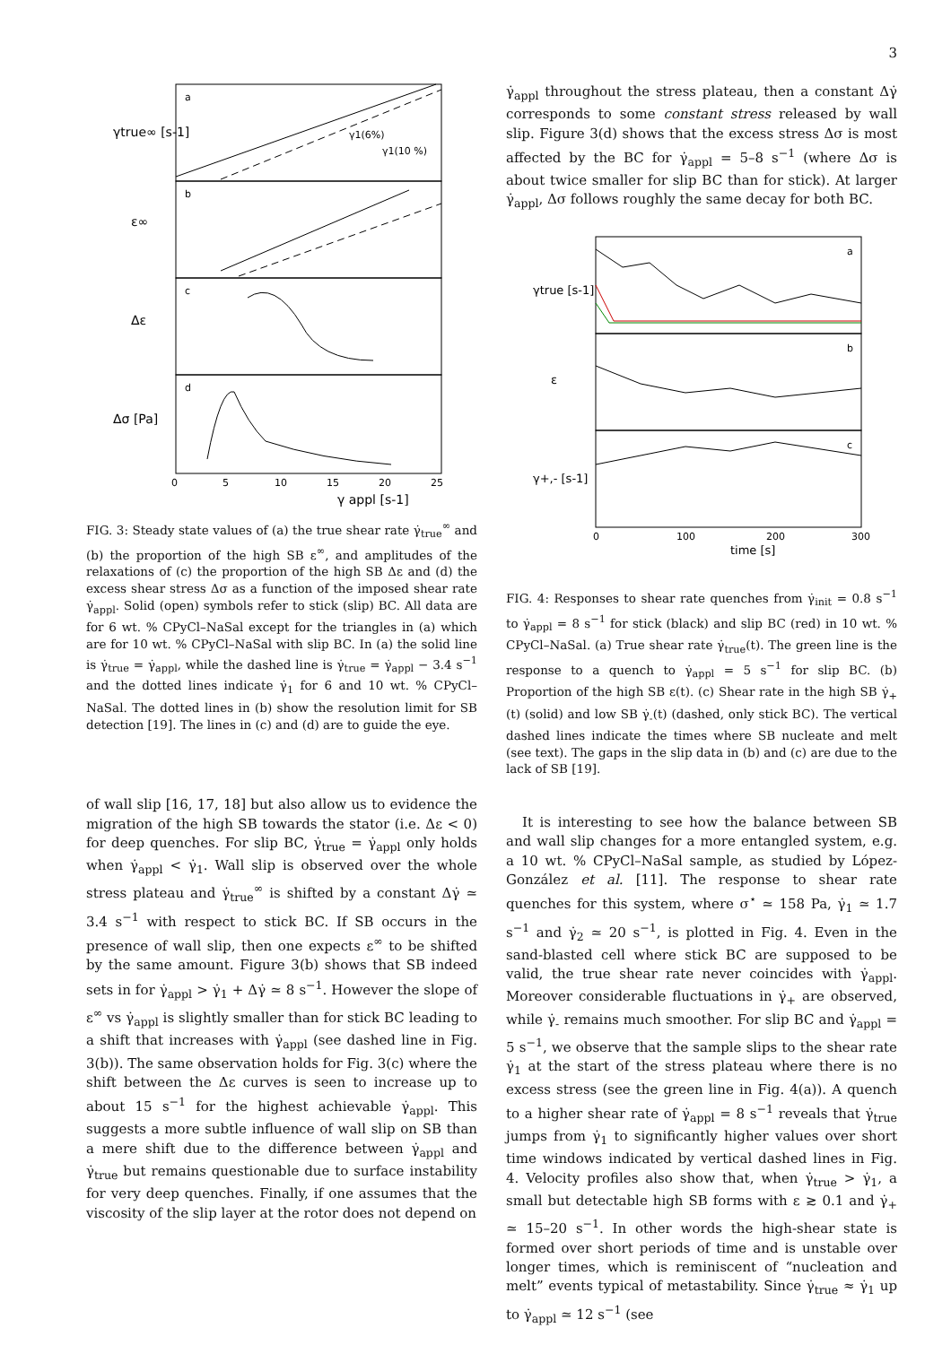3
a
b
c
d
0
5
10
15
20
25
γ appl [s-1]
γ1(6%)
γ1(10 %)
γtrue∞ [s-1]
ε∞
Δε
Δσ [Pa]
FIG. 3: Steady state values of (a) the true shear rate γ̇<sub>true</sub><sup>∞</sup> and (b) the proportion of the high SB ε<sup>∞</sup>, and amplitudes of the relaxations of (c) the proportion of the high SB Δε and (d) the excess shear stress Δσ as a function of the imposed shear rate γ̇<sub>appl</sub>. Solid (open) symbols refer to stick (slip) BC. All data are for 6 wt. % CPyCl–NaSal except for the triangles in (a) which are for 10 wt. % CPyCl–NaSal with slip BC. In (a) the solid line is γ̇<sub>true</sub> = γ̇<sub>appl</sub>, while the dashed line is γ̇<sub>true</sub> = γ̇<sub>appl</sub> − 3.4 s<sup>−1</sup> and the dotted lines indicate γ̇<sub>1</sub> for 6 and 10 wt. % CPyCl–NaSal. The dotted lines in (b) show the resolution limit for SB detection [19]. The lines in (c) and (d) are to guide the eye.
of wall slip [16, 17, 18] but also allow us to evidence the migration of the high SB towards the stator (i.e. Δε < 0) for deep quenches. For slip BC, γ̇<sub>true</sub> = γ̇<sub>appl</sub> only holds when γ̇<sub>appl</sub> < γ̇<sub>1</sub>. Wall slip is observed over the whole stress plateau and γ̇<sub>true</sub><sup>∞</sup> is shifted by a constant Δγ̇ ≃ 3.4 s<sup>−1</sup> with respect to stick BC. If SB occurs in the presence of wall slip, then one expects ε<sup>∞</sup> to be shifted by the same amount. Figure 3(b) shows that SB indeed sets in for γ̇<sub>appl</sub> > γ̇<sub>1</sub> + Δγ̇ ≃ 8 s<sup>−1</sup>. However the slope of ε<sup>∞</sup> vs γ̇<sub>appl</sub> is slightly smaller than for stick BC leading to a shift that increases with γ̇<sub>appl</sub> (see dashed line in Fig. 3(b)). The same observation holds for Fig. 3(c) where the shift between the Δε curves is seen to increase up to about 15 s<sup>−1</sup> for the highest achievable γ̇<sub>appl</sub>. This suggests a more subtle influence of wall slip on SB than a mere shift due to the difference between γ̇<sub>appl</sub> and γ̇<sub>true</sub> but remains questionable due to surface instability for very deep quenches. Finally, if one assumes that the viscosity of the slip layer at the rotor does not depend on
γ̇<sub>appl</sub> throughout the stress plateau, then a constant Δγ̇ corresponds to some constant stress released by wall slip. Figure 3(d) shows that the excess stress Δσ is most affected by the BC for γ̇<sub>appl</sub> = 5–8 s<sup>−1</sup> (where Δσ is about twice smaller for slip BC than for stick). At larger γ̇<sub>appl</sub>, Δσ follows roughly the same decay for both BC.
a
b
c
0
100
200
300
time [s]
γtrue [s-1]
ε
γ+,- [s-1]
FIG. 4: Responses to shear rate quenches from γ̇<sub>init</sub> = 0.8 s<sup>−1</sup> to γ̇<sub>appl</sub> = 8 s<sup>−1</sup> for stick (black) and slip BC (red) in 10 wt. % CPyCl–NaSal. (a) True shear rate γ̇<sub>true</sub>(t). The green line is the response to a quench to γ̇<sub>appl</sub> = 5 s<sup>−1</sup> for slip BC. (b) Proportion of the high SB ε(t). (c) Shear rate in the high SB γ̇<sub>+</sub>(t) (solid) and low SB γ̇<sub>-</sub>(t) (dashed, only stick BC). The vertical dashed lines indicate the times where SB nucleate and melt (see text). The gaps in the slip data in (b) and (c) are due to the lack of SB [19].
It is interesting to see how the balance between SB and wall slip changes for a more entangled system, e.g. a 10 wt. % CPyCl–NaSal sample, as studied by López-González et al. [11]. The response to shear rate quenches for this system, where σ<sup>⋆</sup> ≃ 158 Pa, γ̇<sub>1</sub> ≃ 1.7 s<sup>−1</sup> and γ̇<sub>2</sub> ≃ 20 s<sup>−1</sup>, is plotted in Fig. 4. Even in the sand-blasted cell where stick BC are supposed to be valid, the true shear rate never coincides with γ̇<sub>appl</sub>. Moreover considerable fluctuations in γ̇<sub>+</sub> are observed, while γ̇<sub>-</sub> remains much smoother. For slip BC and γ̇<sub>appl</sub> = 5 s<sup>−1</sup>, we observe that the sample slips to the shear rate γ̇<sub>1</sub> at the start of the stress plateau where there is no excess stress (see the green line in Fig. 4(a)). A quench to a higher shear rate of γ̇<sub>appl</sub> = 8 s<sup>−1</sup> reveals that γ̇<sub>true</sub> jumps from γ̇<sub>1</sub> to significantly higher values over short time windows indicated by vertical dashed lines in Fig. 4. Velocity profiles also show that, when γ̇<sub>true</sub> > γ̇<sub>1</sub>, a small but detectable high SB forms with ε ≳ 0.1 and γ̇<sub>+</sub> ≃ 15–20 s<sup>−1</sup>. In other words the high-shear state is formed over short periods of time and is unstable over longer times, which is reminiscent of “nucleation and melt” events typical of metastability. Since γ̇<sub>true</sub> ≈ γ̇<sub>1</sub> up to γ̇<sub>appl</sub> ≃ 12 s<sup>−1</sup> (see